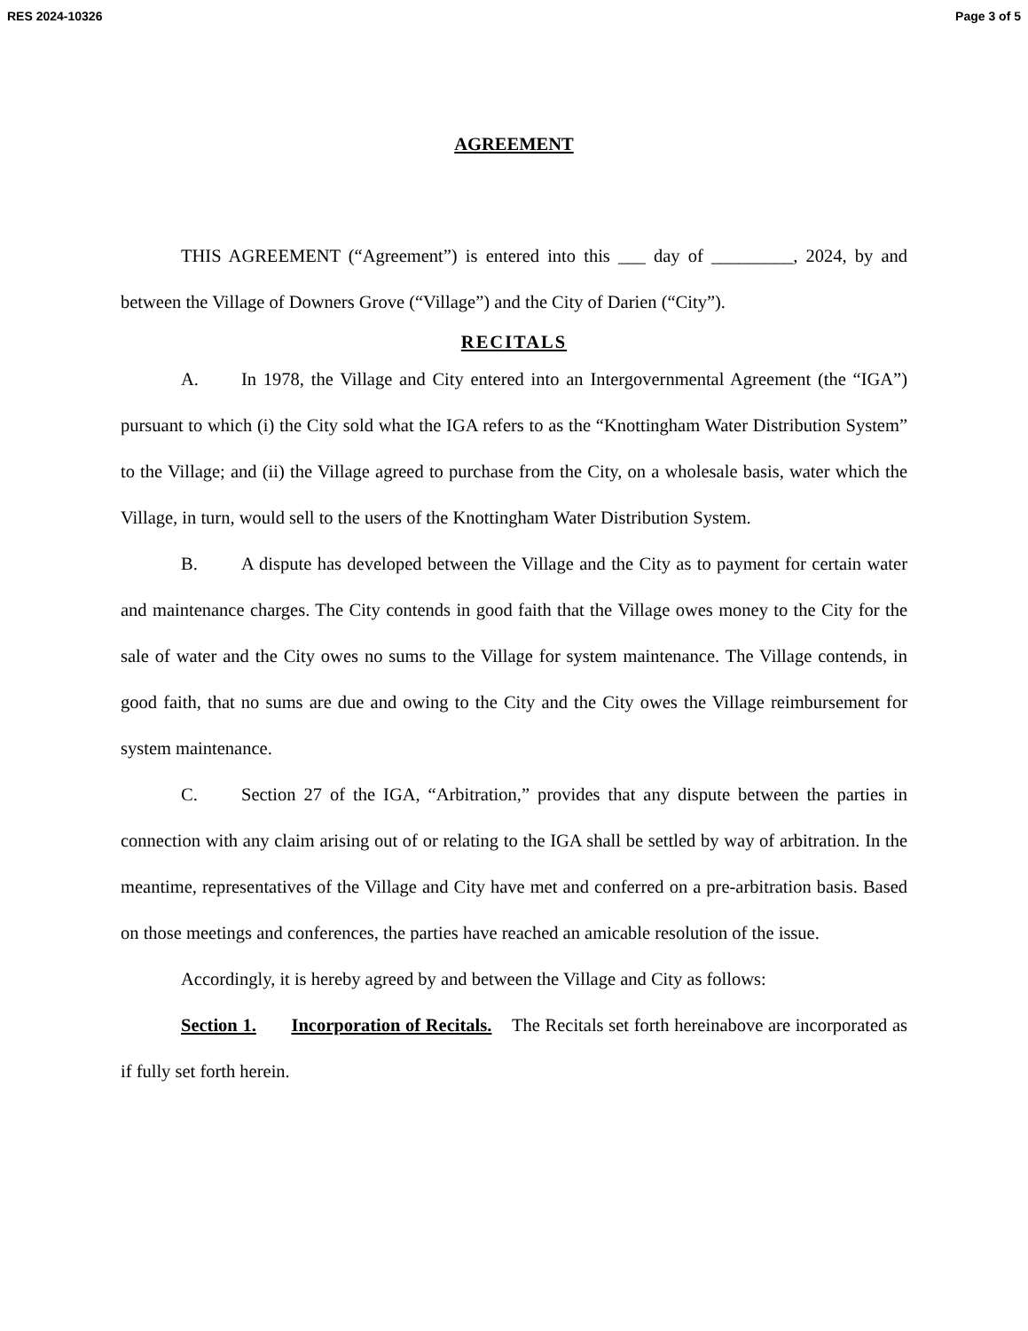RES 2024-10326 Page 3 of 5
AGREEMENT
THIS AGREEMENT (“Agreement”) is entered into this ___ day of _________, 2024, by and between the Village of Downers Grove (“Village”) and the City of Darien (“City”).
RECITALS
A. In 1978, the Village and City entered into an Intergovernmental Agreement (the “IGA”) pursuant to which (i) the City sold what the IGA refers to as the “Knottingham Water Distribution System” to the Village; and (ii) the Village agreed to purchase from the City, on a wholesale basis, water which the Village, in turn, would sell to the users of the Knottingham Water Distribution System.
B. A dispute has developed between the Village and the City as to payment for certain water and maintenance charges. The City contends in good faith that the Village owes money to the City for the sale of water and the City owes no sums to the Village for system maintenance. The Village contends, in good faith, that no sums are due and owing to the City and the City owes the Village reimbursement for system maintenance.
C. Section 27 of the IGA, “Arbitration,” provides that any dispute between the parties in connection with any claim arising out of or relating to the IGA shall be settled by way of arbitration. In the meantime, representatives of the Village and City have met and conferred on a pre-arbitration basis. Based on those meetings and conferences, the parties have reached an amicable resolution of the issue.
Accordingly, it is hereby agreed by and between the Village and City as follows:
Section 1. Incorporation of Recitals. The Recitals set forth hereinabove are incorporated as if fully set forth herein.